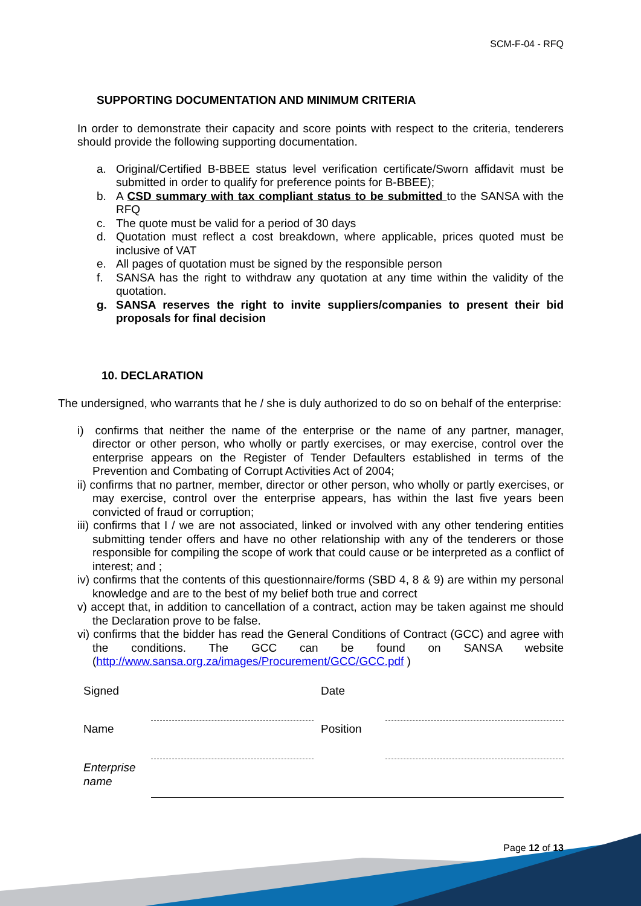SCM-F-04 - RFQ
SUPPORTING DOCUMENTATION AND MINIMUM CRITERIA
In order to demonstrate their capacity and score points with respect to the criteria, tenderers should provide the following supporting documentation.
a. Original/Certified B-BBEE status level verification certificate/Sworn affidavit must be submitted in order to qualify for preference points for B-BBEE);
b. A CSD summary with tax compliant status to be submitted to the SANSA with the RFQ
c. The quote must be valid for a period of 30 days
d. Quotation must reflect a cost breakdown, where applicable, prices quoted must be inclusive of VAT
e. All pages of quotation must be signed by the responsible person
f. SANSA has the right to withdraw any quotation at any time within the validity of the quotation.
g. SANSA reserves the right to invite suppliers/companies to present their bid proposals for final decision
10. DECLARATION
The undersigned, who warrants that he / she is duly authorized to do so on behalf of the enterprise:
i) confirms that neither the name of the enterprise or the name of any partner, manager, director or other person, who wholly or partly exercises, or may exercise, control over the enterprise appears on the Register of Tender Defaulters established in terms of the Prevention and Combating of Corrupt Activities Act of 2004;
ii) confirms that no partner, member, director or other person, who wholly or partly exercises, or may exercise, control over the enterprise appears, has within the last five years been convicted of fraud or corruption;
iii) confirms that I / we are not associated, linked or involved with any other tendering entities submitting tender offers and have no other relationship with any of the tenderers or those responsible for compiling the scope of work that could cause or be interpreted as a conflict of interest; and ;
iv) confirms that the contents of this questionnaire/forms (SBD 4, 8 & 9) are within my personal knowledge and are to the best of my belief both true and correct
v) accept that, in addition to cancellation of a contract, action may be taken against me should the Declaration prove to be false.
vi) confirms that the bidder has read the General Conditions of Contract (GCC) and agree with the conditions. The GCC can be found on SANSA website (http://www.sansa.org.za/images/Procurement/GCC/GCC.pdf )
| Signed | | Date | |
| Name | | Position | |
| Enterprise name | | | |
Page 12 of 13